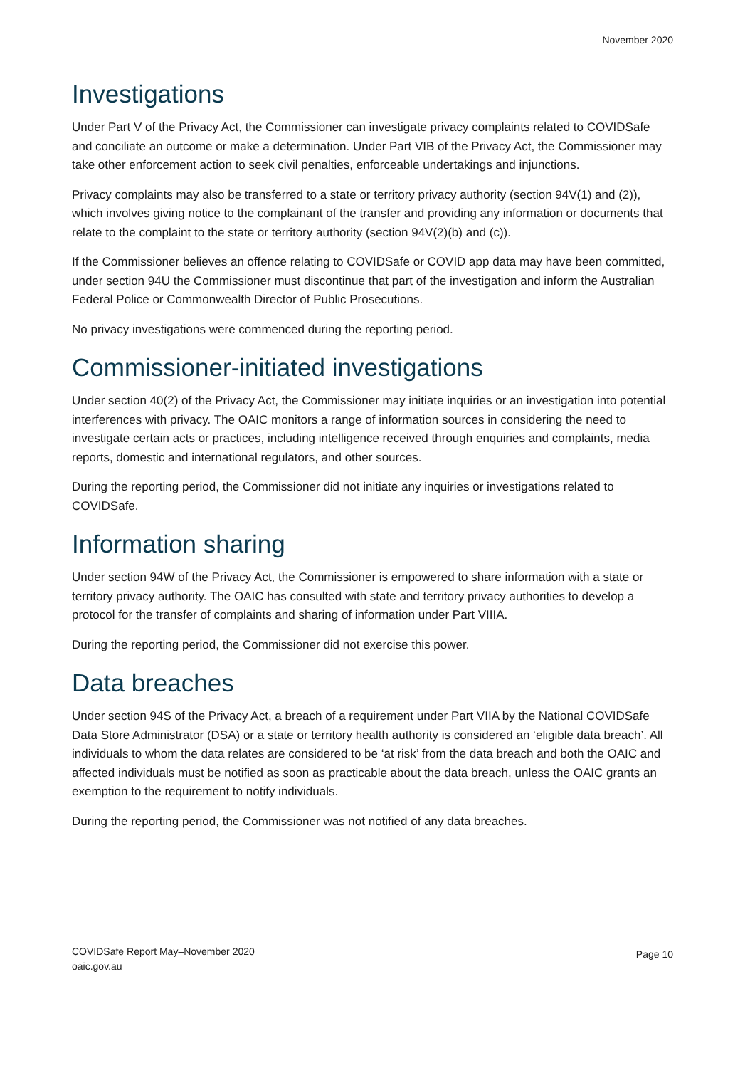November 2020
Investigations
Under Part V of the Privacy Act, the Commissioner can investigate privacy complaints related to COVIDSafe and conciliate an outcome or make a determination. Under Part VIB of the Privacy Act, the Commissioner may take other enforcement action to seek civil penalties, enforceable undertakings and injunctions.
Privacy complaints may also be transferred to a state or territory privacy authority (section 94V(1) and (2)), which involves giving notice to the complainant of the transfer and providing any information or documents that relate to the complaint to the state or territory authority (section 94V(2)(b) and (c)).
If the Commissioner believes an offence relating to COVIDSafe or COVID app data may have been committed, under section 94U the Commissioner must discontinue that part of the investigation and inform the Australian Federal Police or Commonwealth Director of Public Prosecutions.
No privacy investigations were commenced during the reporting period.
Commissioner-initiated investigations
Under section 40(2) of the Privacy Act, the Commissioner may initiate inquiries or an investigation into potential interferences with privacy. The OAIC monitors a range of information sources in considering the need to investigate certain acts or practices, including intelligence received through enquiries and complaints, media reports, domestic and international regulators, and other sources.
During the reporting period, the Commissioner did not initiate any inquiries or investigations related to COVIDSafe.
Information sharing
Under section 94W of the Privacy Act, the Commissioner is empowered to share information with a state or territory privacy authority. The OAIC has consulted with state and territory privacy authorities to develop a protocol for the transfer of complaints and sharing of information under Part VIIIA.
During the reporting period, the Commissioner did not exercise this power.
Data breaches
Under section 94S of the Privacy Act, a breach of a requirement under Part VIIA by the National COVIDSafe Data Store Administrator (DSA) or a state or territory health authority is considered an ‘eligible data breach’. All individuals to whom the data relates are considered to be ‘at risk’ from the data breach and both the OAIC and affected individuals must be notified as soon as practicable about the data breach, unless the OAIC grants an exemption to the requirement to notify individuals.
During the reporting period, the Commissioner was not notified of any data breaches.
COVIDSafe Report May–November 2020
oaic.gov.au
Page 10